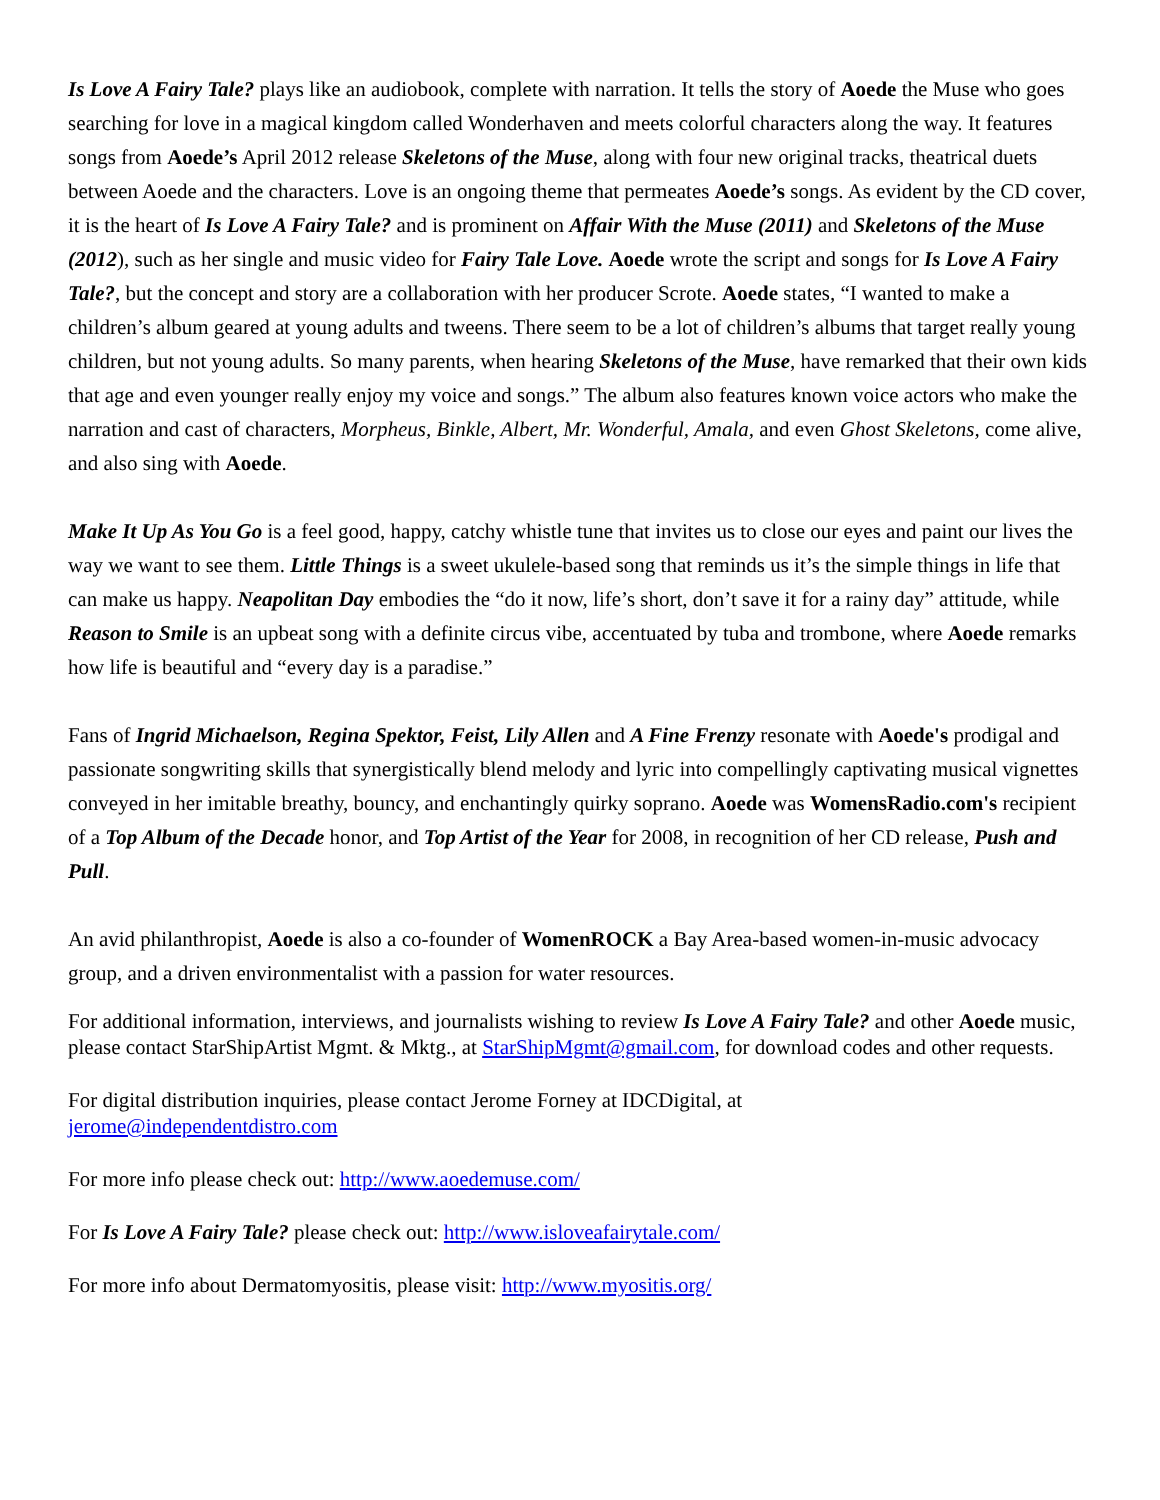Is Love A Fairy Tale? plays like an audiobook, complete with narration. It tells the story of Aoede the Muse who goes searching for love in a magical kingdom called Wonderhaven and meets colorful characters along the way. It features songs from Aoede’s April 2012 release Skeletons of the Muse, along with four new original tracks, theatrical duets between Aoede and the characters. Love is an ongoing theme that permeates Aoede’s songs. As evident by the CD cover, it is the heart of Is Love A Fairy Tale? and is prominent on Affair With the Muse (2011) and Skeletons of the Muse (2012), such as her single and music video for Fairy Tale Love. Aoede wrote the script and songs for Is Love A Fairy Tale?, but the concept and story are a collaboration with her producer Scrote. Aoede states, “I wanted to make a children’s album geared at young adults and tweens. There seem to be a lot of children’s albums that target really young children, but not young adults. So many parents, when hearing Skeletons of the Muse, have remarked that their own kids that age and even younger really enjoy my voice and songs.” The album also features known voice actors who make the narration and cast of characters, Morpheus, Binkle, Albert, Mr. Wonderful, Amala, and even Ghost Skeletons, come alive, and also sing with Aoede.
Make It Up As You Go is a feel good, happy, catchy whistle tune that invites us to close our eyes and paint our lives the way we want to see them. Little Things is a sweet ukulele-based song that reminds us it’s the simple things in life that can make us happy. Neapolitan Day embodies the “do it now, life’s short, don’t save it for a rainy day” attitude, while Reason to Smile is an upbeat song with a definite circus vibe, accentuated by tuba and trombone, where Aoede remarks how life is beautiful and “every day is a paradise.”
Fans of Ingrid Michaelson, Regina Spektor, Feist, Lily Allen and A Fine Frenzy resonate with Aoede's prodigal and passionate songwriting skills that synergistically blend melody and lyric into compellingly captivating musical vignettes conveyed in her imitable breathy, bouncy, and enchantingly quirky soprano. Aoede was WomensRadio.com's recipient of a Top Album of the Decade honor, and Top Artist of the Year for 2008, in recognition of her CD release, Push and Pull.
An avid philanthropist, Aoede is also a co-founder of WomenROCK a Bay Area-based women-in-music advocacy group, and a driven environmentalist with a passion for water resources.
For additional information, interviews, and journalists wishing to review Is Love A Fairy Tale? and other Aoede music, please contact StarShipArtist Mgmt. & Mktg., at StarShipMgmt@gmail.com, for download codes and other requests.
For digital distribution inquiries, please contact Jerome Forney at IDCDigital, at
jerome@independentdistro.com
For more info please check out: http://www.aoedemuse.com/
For Is Love A Fairy Tale? please check out: http://www.isloveafairytale.com/
For more info about Dermatomyositis, please visit: http://www.myositis.org/